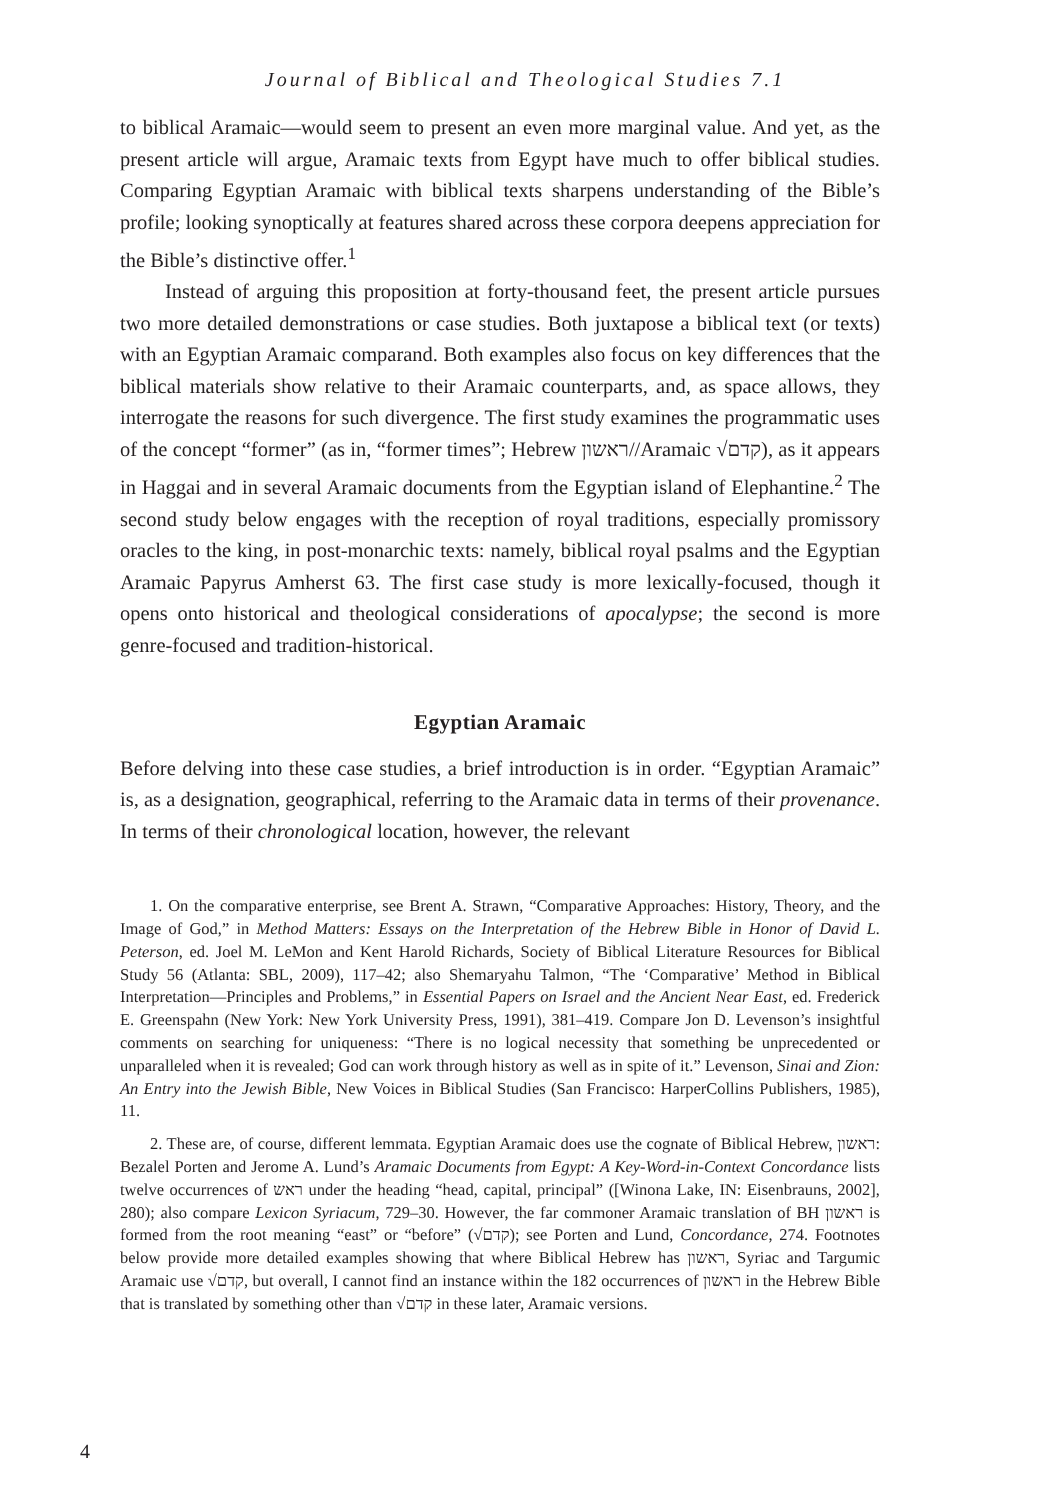Journal of Biblical and Theological Studies 7.1
to biblical Aramaic—would seem to present an even more marginal value. And yet, as the present article will argue, Aramaic texts from Egypt have much to offer biblical studies. Comparing Egyptian Aramaic with biblical texts sharpens understanding of the Bible’s profile; looking synoptically at features shared across these corpora deepens appreciation for the Bible’s distinctive offer.<sup>1</sup>
Instead of arguing this proposition at forty-thousand feet, the present article pursues two more detailed demonstrations or case studies. Both juxtapose a biblical text (or texts) with an Egyptian Aramaic comparand. Both examples also focus on key differences that the biblical materials show relative to their Aramaic counterparts, and, as space allows, they interrogate the reasons for such divergence. The first study examines the programmatic uses of the concept “former” (as in, “former times”; Hebrew ראשון//Aramaic √קדם), as it appears in Haggai and in several Aramaic documents from the Egyptian island of Elephantine.<sup>2</sup> The second study below engages with the reception of royal traditions, especially promissory oracles to the king, in post-monarchic texts: namely, biblical royal psalms and the Egyptian Aramaic Papyrus Amherst 63. The first case study is more lexically-focused, though it opens onto historical and theological considerations of apocalypse; the second is more genre-focused and tradition-historical.
Egyptian Aramaic
Before delving into these case studies, a brief introduction is in order. “Egyptian Aramaic” is, as a designation, geographical, referring to the Aramaic data in terms of their provenance. In terms of their chronological location, however, the relevant
1. On the comparative enterprise, see Brent A. Strawn, “Comparative Approaches: History, Theory, and the Image of God,” in Method Matters: Essays on the Interpretation of the Hebrew Bible in Honor of David L. Peterson, ed. Joel M. LeMon and Kent Harold Richards, Society of Biblical Literature Resources for Biblical Study 56 (Atlanta: SBL, 2009), 117–42; also Shemaryahu Talmon, “The ‘Comparative’ Method in Biblical Interpretation—Principles and Problems,” in Essential Papers on Israel and the Ancient Near East, ed. Frederick E. Greenspahn (New York: New York University Press, 1991), 381–419. Compare Jon D. Levenson’s insightful comments on searching for uniqueness: “There is no logical necessity that something be unprecedented or unparalleled when it is revealed; God can work through history as well as in spite of it.” Levenson, Sinai and Zion: An Entry into the Jewish Bible, New Voices in Biblical Studies (San Francisco: HarperCollins Publishers, 1985), 11.
2. These are, of course, different lemmata. Egyptian Aramaic does use the cognate of Biblical Hebrew, ראשון: Bezalel Porten and Jerome A. Lund’s Aramaic Documents from Egypt: A Key-Word-in-Context Concordance lists twelve occurrences of ראש under the heading “head, capital, principal” ([Winona Lake, IN: Eisenbrauns, 2002], 280); also compare Lexicon Syriacum, 729–30. However, the far commoner Aramaic translation of BH ראשון is formed from the root meaning “east” or “before” (√קדם); see Porten and Lund, Concordance, 274. Footnotes below provide more detailed examples showing that where Biblical Hebrew has ראשון, Syriac and Targumic Aramaic use √קדם, but overall, I cannot find an instance within the 182 occurrences of ראשון in the Hebrew Bible that is translated by something other than √קדם in these later, Aramaic versions.
4